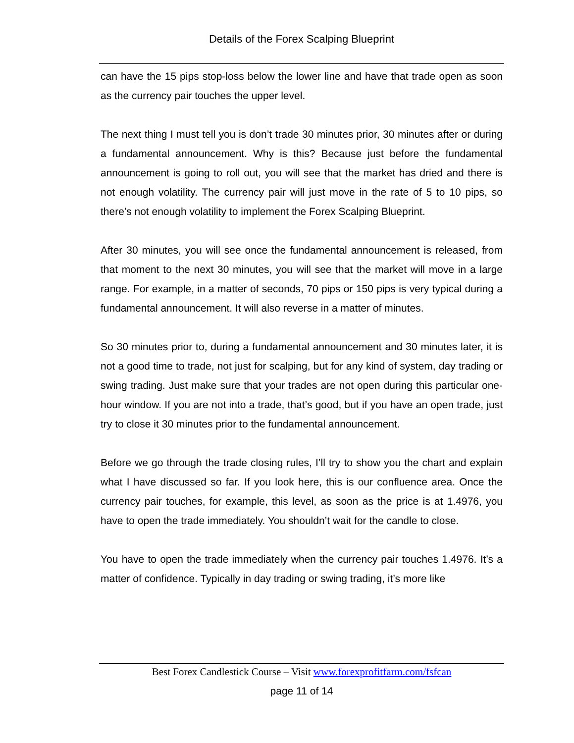Details of the Forex Scalping Blueprint
can have the 15 pips stop-loss below the lower line and have that trade open as soon as the currency pair touches the upper level.
The next thing I must tell you is don’t trade 30 minutes prior, 30 minutes after or during a fundamental announcement. Why is this? Because just before the fundamental announcement is going to roll out, you will see that the market has dried and there is not enough volatility. The currency pair will just move in the rate of 5 to 10 pips, so there’s not enough volatility to implement the Forex Scalping Blueprint.
After 30 minutes, you will see once the fundamental announcement is released, from that moment to the next 30 minutes, you will see that the market will move in a large range. For example, in a matter of seconds, 70 pips or 150 pips is very typical during a fundamental announcement. It will also reverse in a matter of minutes.
So 30 minutes prior to, during a fundamental announcement and 30 minutes later, it is not a good time to trade, not just for scalping, but for any kind of system, day trading or swing trading. Just make sure that your trades are not open during this particular one-hour window. If you are not into a trade, that’s good, but if you have an open trade, just try to close it 30 minutes prior to the fundamental announcement.
Before we go through the trade closing rules, I’ll try to show you the chart and explain what I have discussed so far. If you look here, this is our confluence area. Once the currency pair touches, for example, this level, as soon as the price is at 1.4976, you have to open the trade immediately. You shouldn’t wait for the candle to close.
You have to open the trade immediately when the currency pair touches 1.4976. It’s a matter of confidence. Typically in day trading or swing trading, it’s more like
Best Forex Candlestick Course – Visit www.forexprofitfarm.com/fsfcan
page 11 of 14